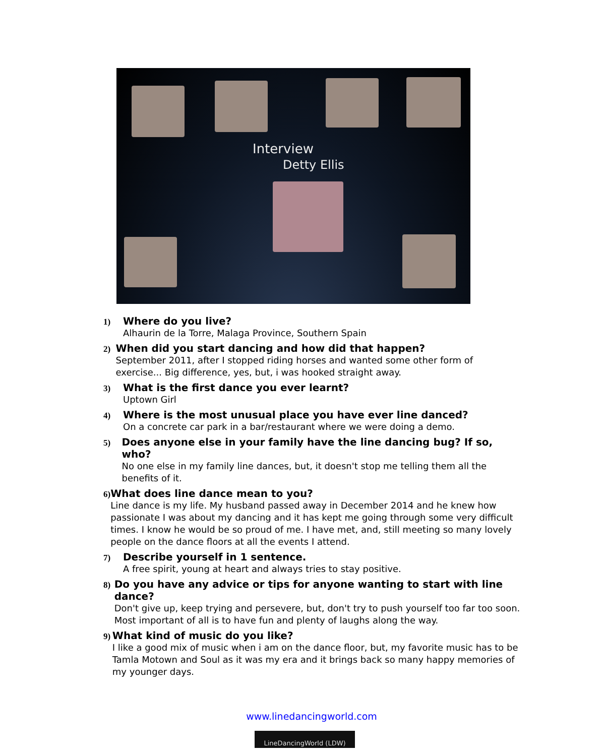Interview
Detty Ellis
1)
Where do you live?
Alhaurin de la Torre, Malaga Province, Southern Spain
2)
When did you start dancing and how did that happen?
September 2011, after I stopped riding horses and wanted some other form of exercise... Big difference, yes, but, i was hooked straight away.
3)
What is the first dance you ever learnt?
Uptown Girl
4)
Where is the most unusual place you have ever line danced?
On a concrete car park in a bar/restaurant where we were doing a demo.
5)
Does anyone else in your family have the line dancing bug? If so, who?
No one else in my family line dances, but, it doesn't stop me telling them all the benefits of it.
6)
What does line dance mean to you?
Line dance is my life. My husband passed away in December 2014 and he knew how passionate I was about my dancing and it has kept me going through some very difficult times. I know he would be so proud of me. I have met, and, still meeting so many lovely people on the dance floors at all the events I attend.
7)
Describe yourself in 1 sentence.
A free spirit, young at heart and always tries to stay positive.
8)
Do you have any advice or tips for anyone wanting to start with line dance?
Don't give up, keep trying and persevere, but, don't try to push yourself too far too soon. Most important of all is to have fun and plenty of laughs along the way.
9)
What kind of music do you like?
I like a good mix of music when i am on the dance floor, but, my favorite music has to be Tamla Motown and Soul as it was my era and it brings back so many happy memories of my younger days.
www.linedancingworld.com
LineDancingWorld (LDW)